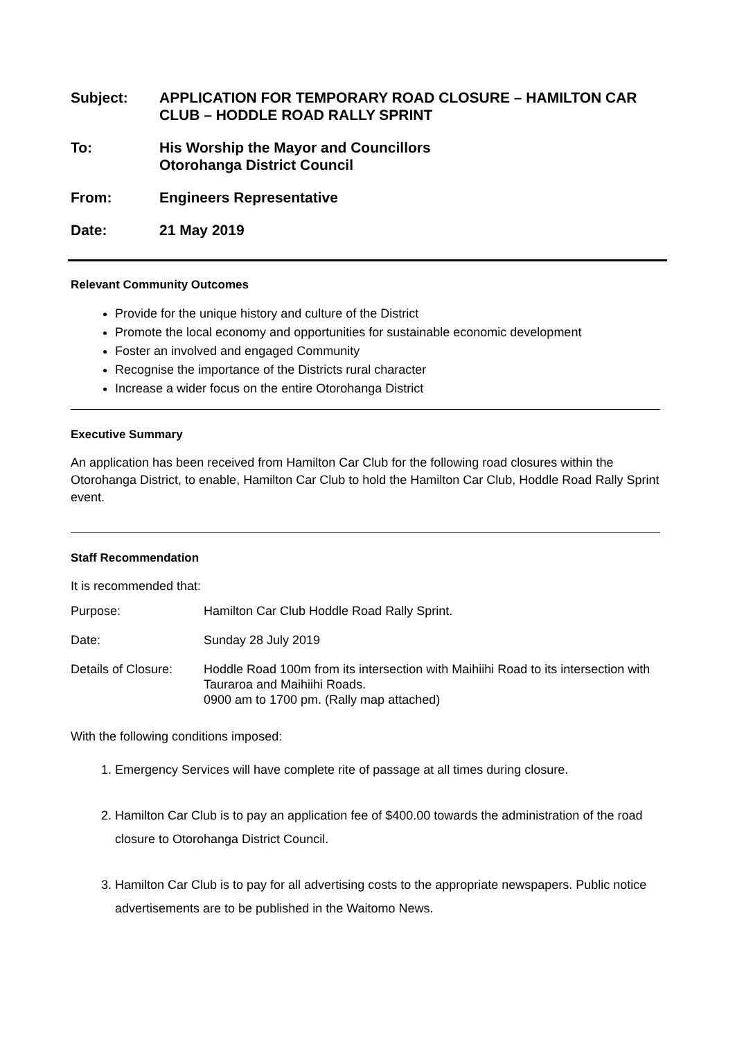Subject: APPLICATION FOR TEMPORARY ROAD CLOSURE – HAMILTON CAR CLUB – HODDLE ROAD RALLY SPRINT
To: His Worship the Mayor and Councillors
Otorohanga District Council
From: Engineers Representative
Date: 21 May 2019
Relevant Community Outcomes
Provide for the unique history and culture of the District
Promote the local economy and opportunities for sustainable economic development
Foster an involved and engaged Community
Recognise the importance of the Districts rural character
Increase a wider focus on the entire Otorohanga District
Executive Summary
An application has been received from Hamilton Car Club for the following road closures within the Otorohanga District, to enable, Hamilton Car Club to hold the Hamilton Car Club, Hoddle Road Rally Sprint event.
Staff Recommendation
It is recommended that:
Purpose: Hamilton Car Club Hoddle Road Rally Sprint.
Date: Sunday 28 July 2019
Details of Closure:
Hoddle Road 100m from its intersection with Maihiihi Road to its intersection with Tauraroa and Maihiihi Roads.
0900 am to 1700 pm. (Rally map attached)
With the following conditions imposed:
1. Emergency Services will have complete rite of passage at all times during closure.
2. Hamilton Car Club is to pay an application fee of $400.00 towards the administration of the road closure to Otorohanga District Council.
3. Hamilton Car Club is to pay for all advertising costs to the appropriate newspapers. Public notice advertisements are to be published in the Waitomo News.